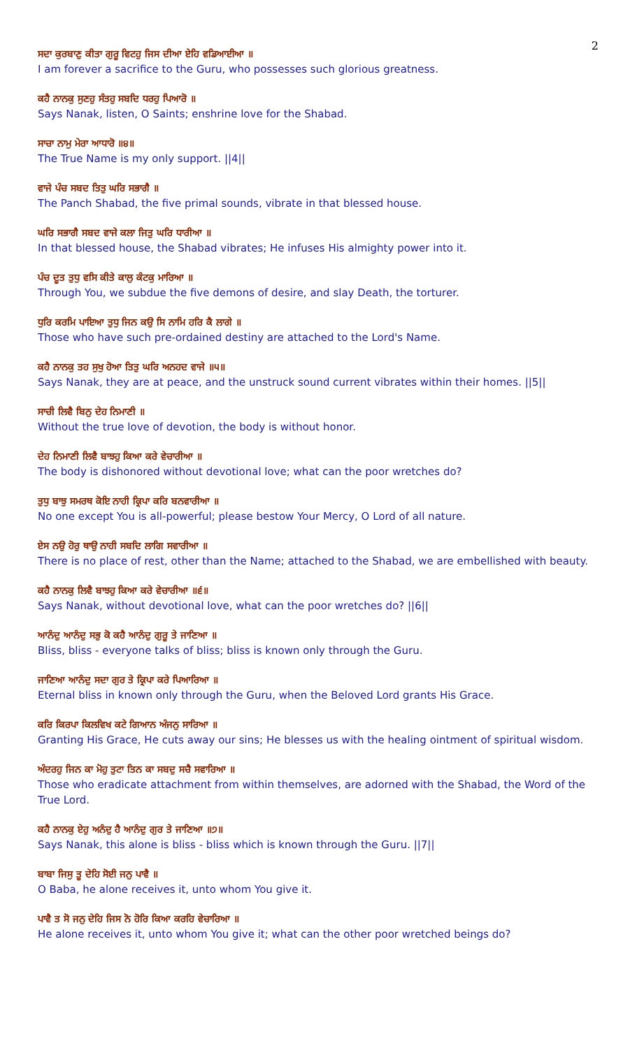2
ਸਦਾ ਕੁਰਬਾਣੁ ਕੀਤਾ ਗੁਰੂ ਵਿਟਹੁ ਜਿਸ ਦੀਆ ਏਹਿ ਵਡਿਆਈਆ ॥
I am forever a sacrifice to the Guru, who possesses such glorious greatness.
ਕਹੈ ਨਾਨਕੁ ਸੁਣਹੁ ਸੰਤਹੁ ਸਬਦਿ ਧਰਹੁ ਪਿਆਰੋ ॥
Says Nanak, listen, O Saints; enshrine love for the Shabad.
ਸਾਚਾ ਨਾਮੁ ਮੇਰਾ ਆਧਾਰੋ ॥੪॥
The True Name is my only support. ||4||
ਵਾਜੇ ਪੰਚ ਸਬਦ ਤਿਤੁ ਘਰਿ ਸਭਾਗੈ ॥
The Panch Shabad, the five primal sounds, vibrate in that blessed house.
ਘਰਿ ਸਭਾਗੈ ਸਬਦ ਵਾਜੇ ਕਲਾ ਜਿਤੁ ਘਰਿ ਧਾਰੀਆ ॥
In that blessed house, the Shabad vibrates; He infuses His almighty power into it.
ਪੰਚ ਦੂਤ ਤੁਧੁ ਵਸਿ ਕੀਤੇ ਕਾਲੁ ਕੰਟਕੁ ਮਾਰਿਆ ॥
Through You, we subdue the five demons of desire, and slay Death, the torturer.
ਧੁਰਿ ਕਰਮਿ ਪਾਇਆ ਤੁਧੁ ਜਿਨ ਕਉ ਸਿ ਨਾਮਿ ਹਰਿ ਕੈ ਲਾਗੇ ॥
Those who have such pre-ordained destiny are attached to the Lord's Name.
ਕਹੈ ਨਾਨਕੁ ਤਹ ਸੁਖੁ ਹੋਆ ਤਿਤੁ ਘਰਿ ਅਨਹਦ ਵਾਜੇ ॥੫॥
Says Nanak, they are at peace, and the unstruck sound current vibrates within their homes. ||5||
ਸਾਚੀ ਲਿਵੈ ਬਿਨੁ ਦੇਹ ਨਿਮਾਣੀ ॥
Without the true love of devotion, the body is without honor.
ਦੇਹ ਨਿਮਾਣੀ ਲਿਵੈ ਬਾਝਹੁ ਕਿਆ ਕਰੇ ਵੇਚਾਰੀਆ ॥
The body is dishonored without devotional love; what can the poor wretches do?
ਤੁਧੁ ਬਾਝੁ ਸਮਰਥ ਕੋਇ ਨਾਹੀ ਕ੍ਰਿਪਾ ਕਰਿ ਬਨਵਾਰੀਆ ॥
No one except You is all-powerful; please bestow Your Mercy, O Lord of all nature.
ਏਸ ਨਉ ਹੋਰੁ ਥਾਉ ਨਾਹੀ ਸਬਦਿ ਲਾਗਿ ਸਵਾਰੀਆ ॥
There is no place of rest, other than the Name; attached to the Shabad, we are embellished with beauty.
ਕਹੈ ਨਾਨਕੁ ਲਿਵੈ ਬਾਝਹੁ ਕਿਆ ਕਰੇ ਵੇਚਾਰੀਆ ॥੬॥
Says Nanak, without devotional love, what can the poor wretches do? ||6||
ਆਨੰਦੁ ਆਨੰਦੁ ਸਭੁ ਕੋ ਕਹੈ ਆਨੰਦੁ ਗੁਰੂ ਤੇ ਜਾਣਿਆ ॥
Bliss, bliss - everyone talks of bliss; bliss is known only through the Guru.
ਜਾਣਿਆ ਆਨੰਦੁ ਸਦਾ ਗੁਰ ਤੇ ਕ੍ਰਿਪਾ ਕਰੇ ਪਿਆਰਿਆ ॥
Eternal bliss in known only through the Guru, when the Beloved Lord grants His Grace.
ਕਰਿ ਕਿਰਪਾ ਕਿਲਵਿਖ ਕਟੇ ਗਿਆਨ ਅੰਜਨੁ ਸਾਰਿਆ ॥
Granting His Grace, He cuts away our sins; He blesses us with the healing ointment of spiritual wisdom.
ਅੰਦਰਹੁ ਜਿਨ ਕਾ ਮੋਹੁ ਤੁਟਾ ਤਿਨ ਕਾ ਸਬਦੁ ਸਚੈ ਸਵਾਰਿਆ ॥
Those who eradicate attachment from within themselves, are adorned with the Shabad, the Word of the True Lord.
ਕਹੈ ਨਾਨਕੁ ਏਹੁ ਅਨੰਦੁ ਹੈ ਆਨੰਦੁ ਗੁਰ ਤੇ ਜਾਣਿਆ ॥੭॥
Says Nanak, this alone is bliss - bliss which is known through the Guru. ||7||
ਬਾਬਾ ਜਿਸੁ ਤੂ ਦੇਹਿ ਸੋਈ ਜਨੁ ਪਾਵੈ ॥
O Baba, he alone receives it, unto whom You give it.
ਪਾਵੈ ਤ ਸੋ ਜਨੁ ਦੇਹਿ ਜਿਸ ਨੋ ਹੋਰਿ ਕਿਆ ਕਰਹਿ ਵੇਚਾਰਿਆ ॥
He alone receives it, unto whom You give it; what can the other poor wretched beings do?